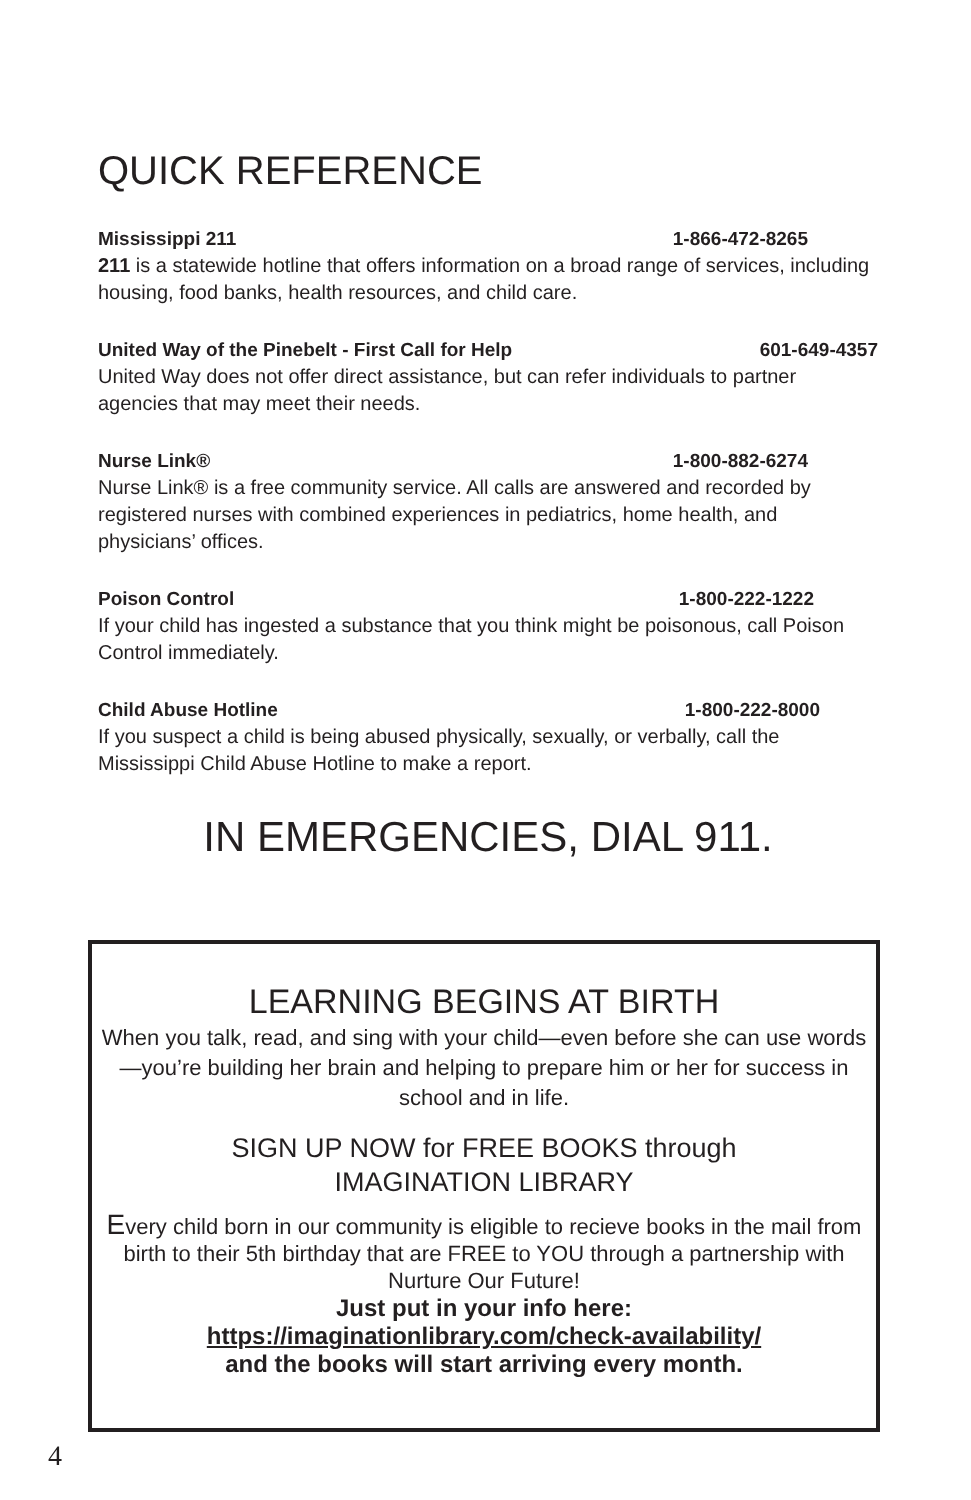QUICK REFERENCE
Mississippi 211 1-866-472-8265
211 is a statewide hotline that offers information on a broad range of services, including housing, food banks, health resources, and child care.
United Way of the Pinebelt - First Call for Help 601-649-4357
United Way does not offer direct assistance, but can refer individuals to partner agencies that may meet their needs.
Nurse Link® 1-800-882-6274
Nurse Link® is a free community service. All calls are answered and recorded by registered nurses with combined experiences in pediatrics, home health, and physicians’ offices.
Poison Control 1-800-222-1222
If your child has ingested a substance that you think might be poisonous, call Poison Control immediately.
Child Abuse Hotline 1-800-222-8000
If you suspect a child is being abused physically, sexually, or verbally, call the Mississippi Child Abuse Hotline to make a report.
IN EMERGENCIES, DIAL 911.
LEARNING BEGINS AT BIRTH
When you talk, read, and sing with your child—even before she can use words—you’re building her brain and helping to prepare him or her for success in school and in life.
SIGN UP NOW for FREE BOOKS through
IMAGINATION LIBRARY
Every child born in our community is eligible to recieve books in the mail from birth to their 5th birthday that are FREE to YOU through a partnership with Nurture Our Future!
Just put in your info here:
https://imaginationlibrary.com/check-availability/
and the books will start arriving every month.
4